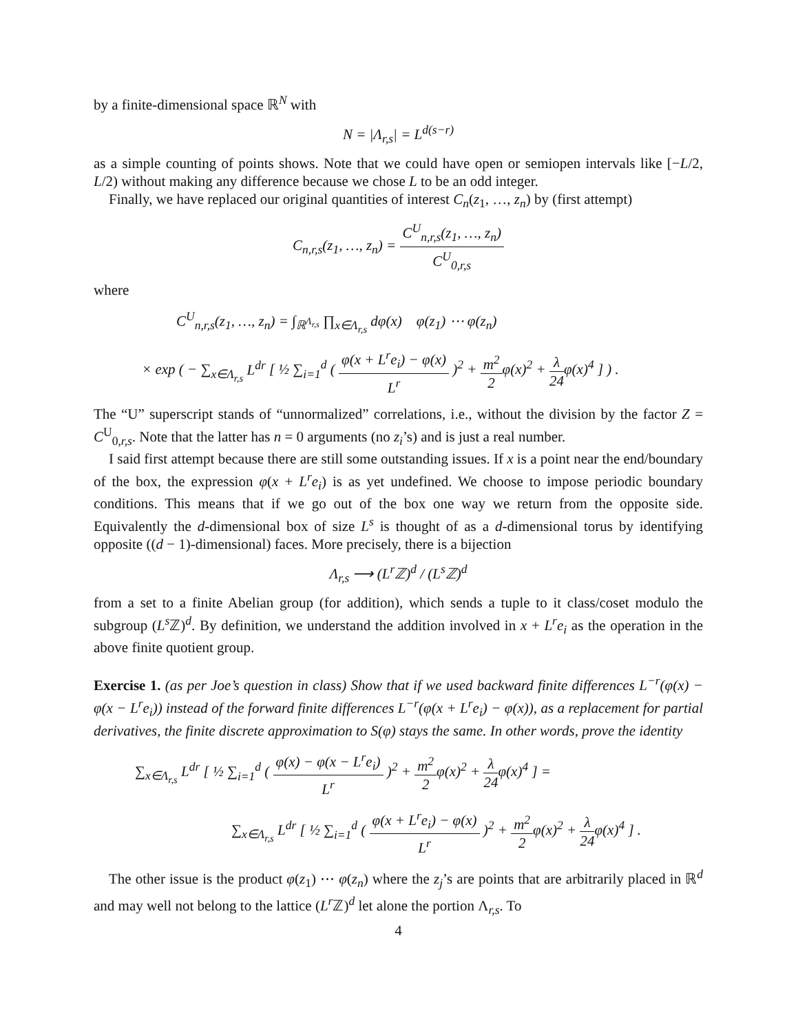by a finite-dimensional space ℝ<sup>N</sup> with
N = |Λ<sub>r,s</sub>| = L<sup>d(s−r)</sup>
as a simple counting of points shows. Note that we could have open or semiopen intervals like [−L/2, L/2) without making any difference because we chose L to be an odd integer.
Finally, we have replaced our original quantities of interest C<sub>n</sub>(z<sub>1</sub>, …, z<sub>n</sub>) by (first attempt)
C<sub>n,r,s</sub>(z<sub>1</sub>, …, z<sub>n</sub>) = C<sup>U</sup><sub>n,r,s</sub>(z<sub>1</sub>, …, z<sub>n</sub>) C<sup>U</sup><sub>0,r,s</sub>
where
C<sup>U</sup><sub>n,r,s</sub>(z<sub>1</sub>, …, z<sub>n</sub>) = ∫<sub>ℝ<sup>Λ<sub>r,s</sub></sup></sub> ∏<sub>x∈Λ<sub>r,s</sub></sub> dφ(x) φ(z<sub>1</sub>) ⋯ φ(z<sub>n</sub>)
× exp ( − ∑<sub>x∈Λ<sub>r,s</sub></sub> L<sup>dr</sup> [ ½ ∑<sub>i=1</sub><sup>d</sup> ( φ(x + L<sup>r</sup>e<sub>i</sub>) − φ(x) L<sup>r</sup> )<sup>2</sup> + m<sup>2</sup> 2 φ(x)<sup>2</sup> + λ 24 φ(x)<sup>4</sup> ] ) .
The “U” superscript stands of “unnormalized” correlations, i.e., without the division by the factor Z = C<sup>U</sup><sub>0,r,s</sub>. Note that the latter has n = 0 arguments (no z<sub>i</sub>’s) and is just a real number.
I said first attempt because there are still some outstanding issues. If x is a point near the end/boundary of the box, the expression φ(x + L<sup>r</sup>e<sub>i</sub>) is as yet undefined. We choose to impose periodic boundary conditions. This means that if we go out of the box one way we return from the opposite side. Equivalently the d-dimensional box of size L<sup>s</sup> is thought of as a d-dimensional torus by identifying opposite ((d − 1)-dimensional) faces. More precisely, there is a bijection
Λ<sub>r,s</sub> ⟶ (L<sup>r</sup> ℤ)<sup>d</sup> / (L<sup>s</sup> ℤ)<sup>d</sup>
from a set to a finite Abelian group (for addition), which sends a tuple to it class/coset modulo the subgroup (L<sup>s</sup> ℤ)<sup>d</sup>. By definition, we understand the addition involved in x + L<sup>r</sup>e<sub>i</sub> as the operation in the above finite quotient group.
Exercise 1. (as per Joe’s question in class) Show that if we used backward finite differences L<sup>−r</sup>(φ(x) − φ(x − L<sup>r</sup>e<sub>i</sub>)) instead of the forward finite differences L<sup>−r</sup>(φ(x + L<sup>r</sup>e<sub>i</sub>) − φ(x)), as a replacement for partial derivatives, the finite discrete approximation to S(φ) stays the same. In other words, prove the identity
∑<sub>x∈Λ<sub>r,s</sub></sub> L<sup>dr</sup> [ ½ ∑<sub>i=1</sub><sup>d</sup> ( φ(x) − φ(x − L<sup>r</sup>e<sub>i</sub>) L<sup>r</sup> )<sup>2</sup> + m<sup>2</sup> 2 φ(x)<sup>2</sup> + λ 24 φ(x)<sup>4</sup> ] =
∑<sub>x∈Λ<sub>r,s</sub></sub> L<sup>dr</sup> [ ½ ∑<sub>i=1</sub><sup>d</sup> ( φ(x + L<sup>r</sup>e<sub>i</sub>) − φ(x) L<sup>r</sup> )<sup>2</sup> + m<sup>2</sup> 2 φ(x)<sup>2</sup> + λ 24 φ(x)<sup>4</sup> ] .
The other issue is the product φ(z<sub>1</sub>) ⋯ φ(z<sub>n</sub>) where the z<sub>j</sub>’s are points that are arbitrarily placed in ℝ<sup>d</sup> and may well not belong to the lattice (L<sup>r</sup> ℤ)<sup>d</sup> let alone the portion Λ<sub>r,s</sub>. To
4